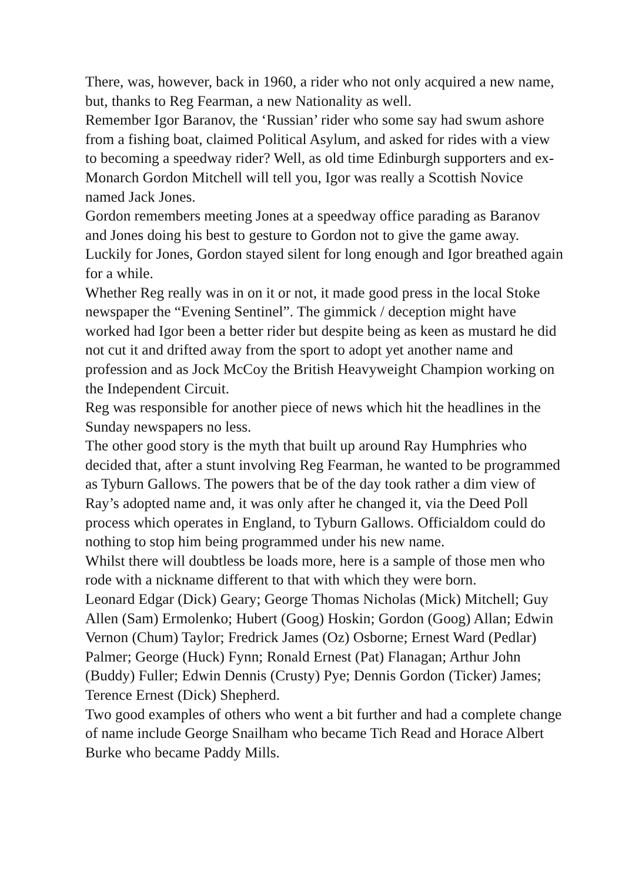There, was, however, back in 1960, a rider who not only acquired a new name, but, thanks to Reg Fearman, a new Nationality as well.
Remember Igor Baranov, the ‘Russian’ rider who some say had swum ashore from a fishing boat, claimed Political Asylum, and asked for rides with a view to becoming a speedway rider? Well, as old time Edinburgh supporters and ex-Monarch Gordon Mitchell will tell you, Igor was really a Scottish Novice named Jack Jones.
Gordon remembers meeting Jones at a speedway office parading as Baranov and Jones doing his best to gesture to Gordon not to give the game away. Luckily for Jones, Gordon stayed silent for long enough and Igor breathed again for a while.
Whether Reg really was in on it or not, it made good press in the local Stoke newspaper the “Evening Sentinel”. The gimmick / deception might have worked had Igor been a better rider but despite being as keen as mustard he did not cut it and drifted away from the sport to adopt yet another name and profession and as Jock McCoy the British Heavyweight Champion working on the Independent Circuit.
Reg was responsible for another piece of news which hit the headlines in the Sunday newspapers no less.
The other good story is the myth that built up around Ray Humphries who decided that, after a stunt involving Reg Fearman, he wanted to be programmed as Tyburn Gallows. The powers that be of the day took rather a dim view of Ray’s adopted name and, it was only after he changed it, via the Deed Poll process which operates in England, to Tyburn Gallows. Officialdom could do nothing to stop him being programmed under his new name.
Whilst there will doubtless be loads more, here is a sample of those men who rode with a nickname different to that with which they were born.
Leonard Edgar (Dick) Geary; George Thomas Nicholas (Mick) Mitchell; Guy Allen (Sam) Ermolenko; Hubert (Goog) Hoskin; Gordon (Goog) Allan; Edwin Vernon (Chum) Taylor; Fredrick James (Oz) Osborne; Ernest Ward (Pedlar) Palmer; George (Huck) Fynn; Ronald Ernest (Pat) Flanagan; Arthur John (Buddy) Fuller; Edwin Dennis (Crusty) Pye; Dennis Gordon (Ticker) James; Terence Ernest (Dick) Shepherd.
Two good examples of others who went a bit further and had a complete change of name include George Snailham who became Tich Read and Horace Albert Burke who became Paddy Mills.